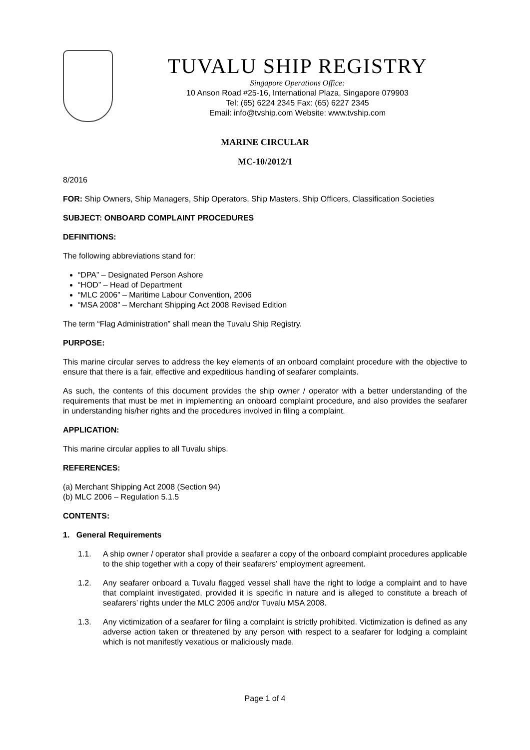TUVALU SHIP REGISTRY
Singapore Operations Office:
10 Anson Road #25-16, International Plaza, Singapore 079903
Tel: (65) 6224 2345 Fax: (65) 6227 2345
Email: info@tvship.com Website: www.tvship.com
MARINE CIRCULAR
MC-10/2012/1
8/2016
FOR: Ship Owners, Ship Managers, Ship Operators, Ship Masters, Ship Officers, Classification Societies
SUBJECT: ONBOARD COMPLAINT PROCEDURES
DEFINITIONS:
The following abbreviations stand for:
“DPA” – Designated Person Ashore
“HOD” – Head of Department
“MLC 2006” – Maritime Labour Convention, 2006
“MSA 2008” – Merchant Shipping Act 2008 Revised Edition
The term “Flag Administration” shall mean the Tuvalu Ship Registry.
PURPOSE:
This marine circular serves to address the key elements of an onboard complaint procedure with the objective to ensure that there is a fair, effective and expeditious handling of seafarer complaints.
As such, the contents of this document provides the ship owner / operator with a better understanding of the requirements that must be met in implementing an onboard complaint procedure, and also provides the seafarer in understanding his/her rights and the procedures involved in filing a complaint.
APPLICATION:
This marine circular applies to all Tuvalu ships.
REFERENCES:
(a) Merchant Shipping Act 2008 (Section 94)
(b) MLC 2006 – Regulation 5.1.5
CONTENTS:
1. General Requirements
1.1. A ship owner / operator shall provide a seafarer a copy of the onboard complaint procedures applicable to the ship together with a copy of their seafarers’ employment agreement.
1.2. Any seafarer onboard a Tuvalu flagged vessel shall have the right to lodge a complaint and to have that complaint investigated, provided it is specific in nature and is alleged to constitute a breach of seafarers’ rights under the MLC 2006 and/or Tuvalu MSA 2008.
1.3. Any victimization of a seafarer for filing a complaint is strictly prohibited. Victimization is defined as any adverse action taken or threatened by any person with respect to a seafarer for lodging a complaint which is not manifestly vexatious or maliciously made.
Page 1 of 4